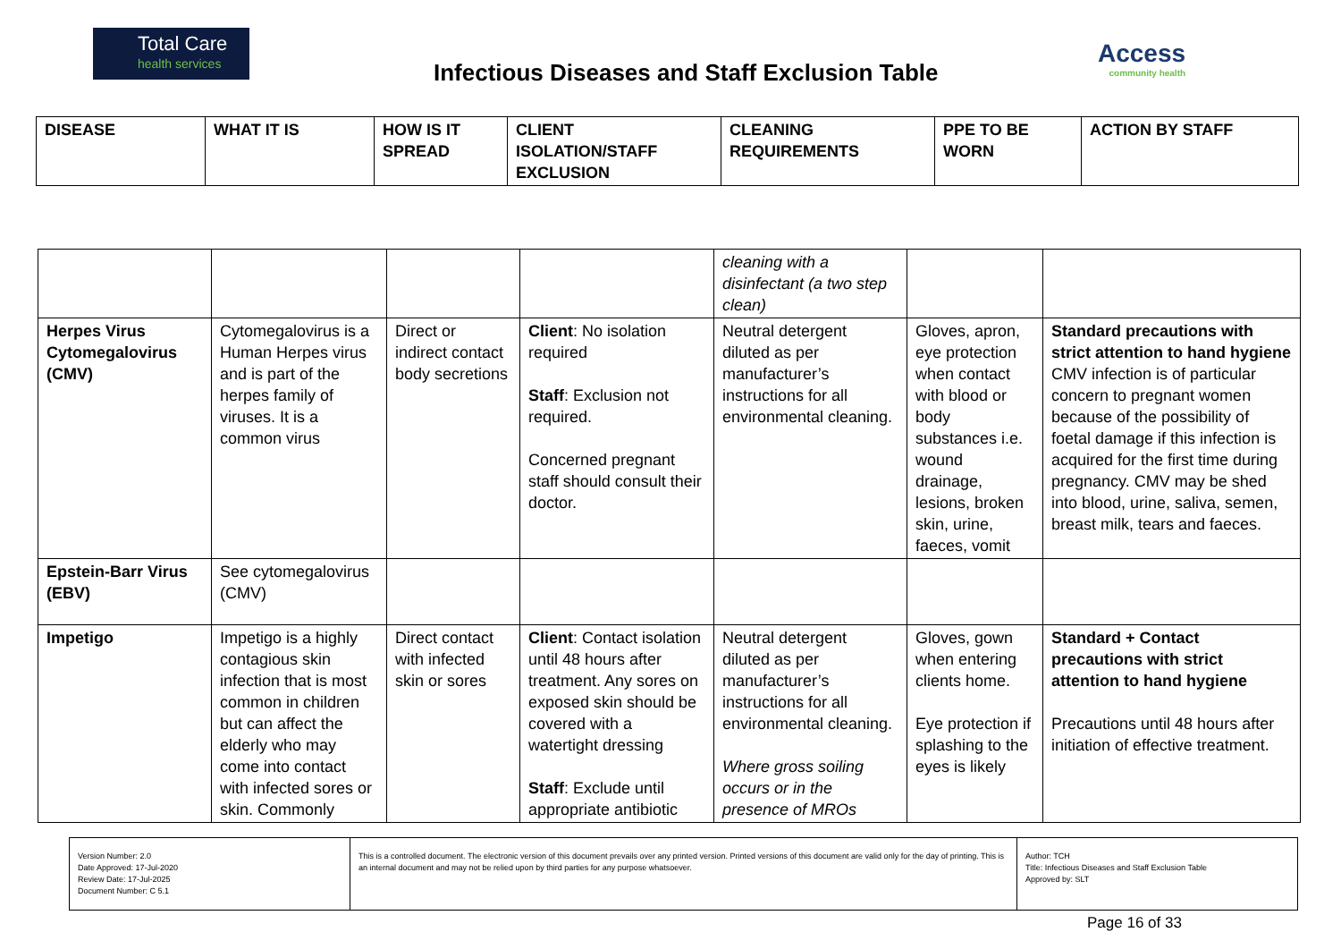Total Care
health services
Infectious Diseases and Staff Exclusion Table
Access
community health
| DISEASE | WHAT IT IS | HOW IS IT SPREAD | CLIENT ISOLATION/STAFF EXCLUSION | CLEANING REQUIREMENTS | PPE TO BE WORN | ACTION BY STAFF |
| --- | --- | --- | --- | --- | --- | --- |
| | | | | cleaning with a disinfectant (a two step clean) | | |
| Herpes Virus Cytomegalovirus (CMV) | Cytomegalovirus is a Human Herpes virus and is part of the herpes family of viruses. It is a common virus | Direct or indirect contact body secretions | Client : No isolation required Staff : Exclusion not required. Concerned pregnant staff should consult their doctor. | Neutral detergent diluted as per manufacturer’s instructions for all environmental cleaning. | Gloves, apron, eye protection when contact with blood or body substances i.e. wound drainage, lesions, broken skin, urine, faeces, vomit | Standard precautions with strict attention to hand hygiene CMV infection is of particular concern to pregnant women because of the possibility of foetal damage if this infection is acquired for the first time during pregnancy. CMV may be shed into blood, urine, saliva, semen, breast milk, tears and faeces. |
| Epstein-Barr Virus (EBV) | See cytomegalovirus (CMV) | | | | | |
| Impetigo | Impetigo is a highly contagious skin infection that is most common in children but can affect the elderly who may come into contact with infected sores or skin. Commonly | Direct contact with infected skin or sores | Client : Contact isolation until 48 hours after treatment. Any sores on exposed skin should be covered with a watertight dressing Staff : Exclude until appropriate antibiotic | Neutral detergent diluted as per manufacturer’s instructions for all environmental cleaning. Where gross soiling occurs or in the presence of MROs | Gloves, gown when entering clients home. Eye protection if splashing to the eyes is likely | Standard + Contact precautions with strict attention to hand hygiene Precautions until 48 hours after initiation of effective treatment. |
| Version Number: 2.0 Date Approved: 17-Jul-2020 Review Date: 17-Jul-2025 Document Number: C 5.1 | This is a controlled document. The electronic version of this document prevails over any printed version. Printed versions of this document are valid only for the day of printing. This is an internal document and may not be relied upon by third parties for any purpose whatsoever. | Author: TCH Title: Infectious Diseases and Staff Exclusion Table Approved by: SLT |
Page 16 of 33